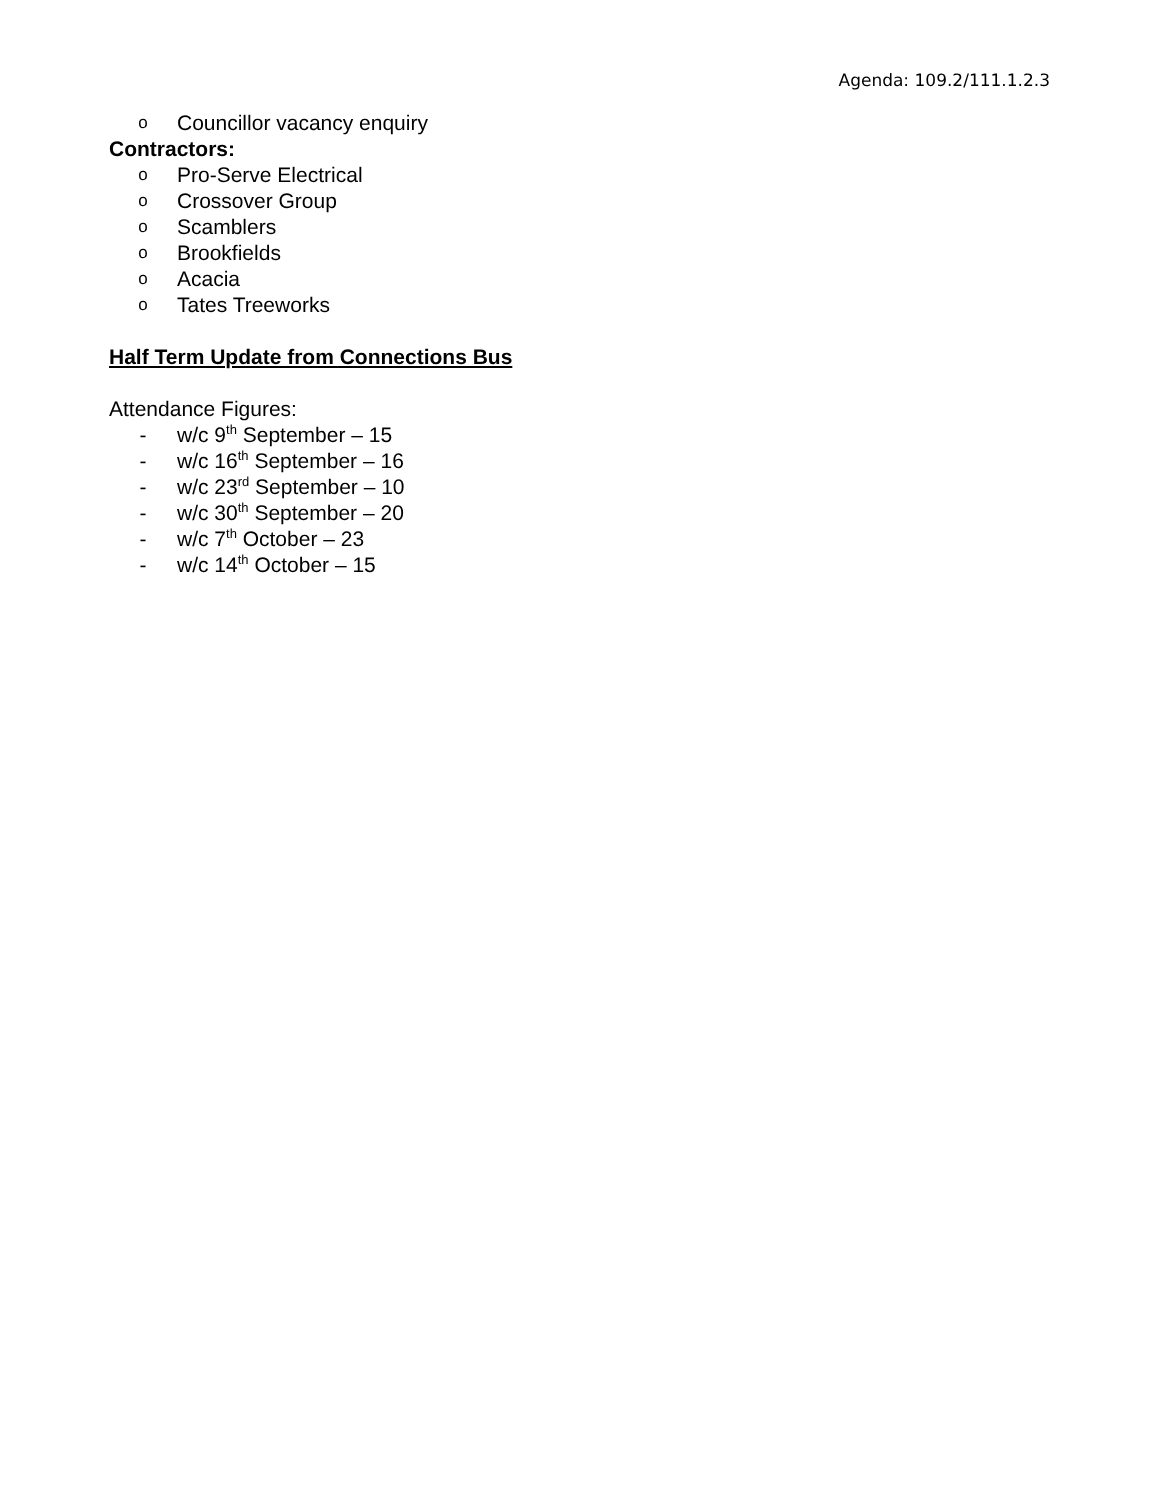Agenda: 109.2/111.1.2.3
o Councillor vacancy enquiry
Contractors:
o Pro-Serve Electrical
o Crossover Group
o Scamblers
o Brookfields
o Acacia
o Tates Treeworks
Half Term Update from Connections Bus
Attendance Figures:
- w/c 9<sup>th</sup> September – 15
- w/c 16<sup>th</sup> September – 16
- w/c 23<sup>rd</sup> September – 10
- w/c 30<sup>th</sup> September – 20
- w/c 7<sup>th</sup> October – 23
- w/c 14<sup>th</sup> October – 15